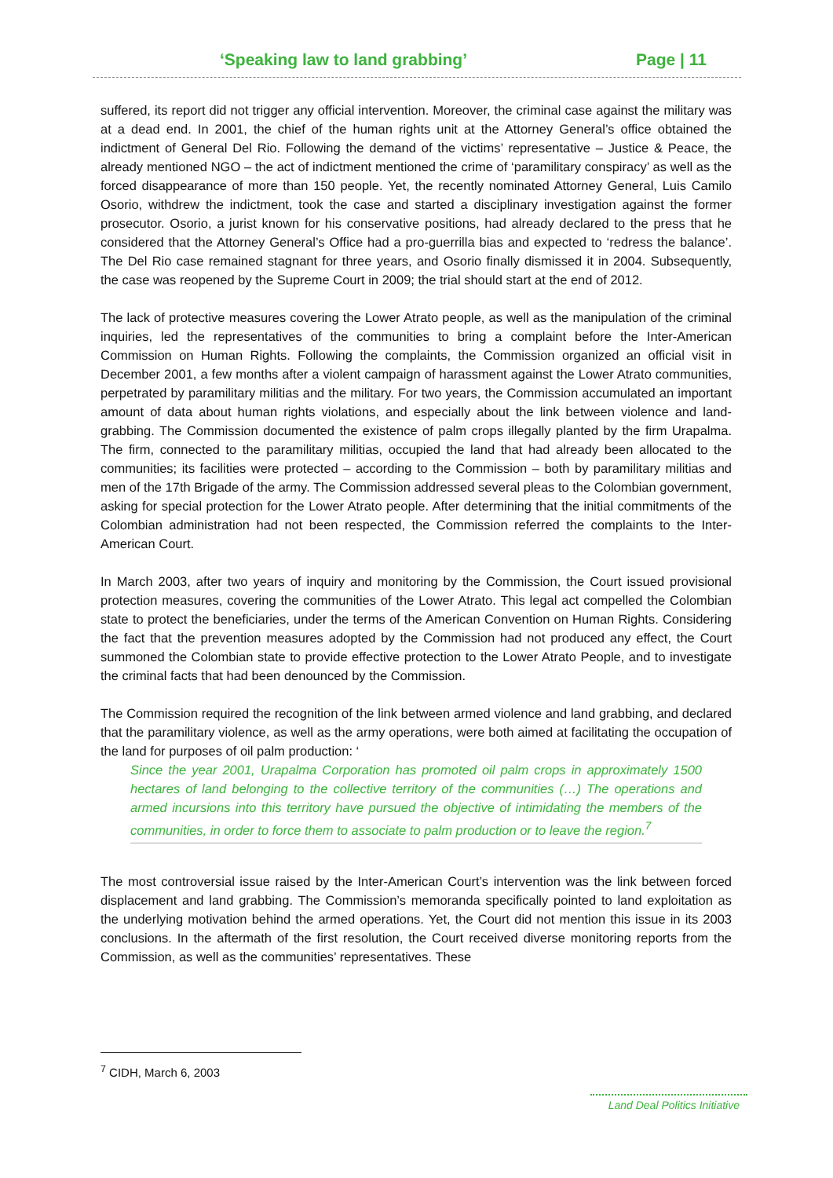‘Speaking law to land grabbing’ Page | 11
suffered, its report did not trigger any official intervention. Moreover, the criminal case against the military was at a dead end. In 2001, the chief of the human rights unit at the Attorney General’s office obtained the indictment of General Del Rio. Following the demand of the victims’ representative – Justice & Peace, the already mentioned NGO – the act of indictment mentioned the crime of ‘paramilitary conspiracy’ as well as the forced disappearance of more than 150 people. Yet, the recently nominated Attorney General, Luis Camilo Osorio, withdrew the indictment, took the case and started a disciplinary investigation against the former prosecutor. Osorio, a jurist known for his conservative positions, had already declared to the press that he considered that the Attorney General’s Office had a pro-guerrilla bias and expected to ‘redress the balance’. The Del Rio case remained stagnant for three years, and Osorio finally dismissed it in 2004. Subsequently, the case was reopened by the Supreme Court in 2009; the trial should start at the end of 2012.
The lack of protective measures covering the Lower Atrato people, as well as the manipulation of the criminal inquiries, led the representatives of the communities to bring a complaint before the Inter-American Commission on Human Rights. Following the complaints, the Commission organized an official visit in December 2001, a few months after a violent campaign of harassment against the Lower Atrato communities, perpetrated by paramilitary militias and the military. For two years, the Commission accumulated an important amount of data about human rights violations, and especially about the link between violence and land-grabbing. The Commission documented the existence of palm crops illegally planted by the firm Urapalma. The firm, connected to the paramilitary militias, occupied the land that had already been allocated to the communities; its facilities were protected – according to the Commission – both by paramilitary militias and men of the 17th Brigade of the army. The Commission addressed several pleas to the Colombian government, asking for special protection for the Lower Atrato people. After determining that the initial commitments of the Colombian administration had not been respected, the Commission referred the complaints to the Inter-American Court.
In March 2003, after two years of inquiry and monitoring by the Commission, the Court issued provisional protection measures, covering the communities of the Lower Atrato. This legal act compelled the Colombian state to protect the beneficiaries, under the terms of the American Convention on Human Rights. Considering the fact that the prevention measures adopted by the Commission had not produced any effect, the Court summoned the Colombian state to provide effective protection to the Lower Atrato People, and to investigate the criminal facts that had been denounced by the Commission.
The Commission required the recognition of the link between armed violence and land grabbing, and declared that the paramilitary violence, as well as the army operations, were both aimed at facilitating the occupation of the land for purposes of oil palm production: ‘
Since the year 2001, Urapalma Corporation has promoted oil palm crops in approximately 1500 hectares of land belonging to the collective territory of the communities (…) The operations and armed incursions into this territory have pursued the objective of intimidating the members of the communities, in order to force them to associate to palm production or to leave the region.<sup>7</sup>
The most controversial issue raised by the Inter-American Court’s intervention was the link between forced displacement and land grabbing. The Commission’s memoranda specifically pointed to land exploitation as the underlying motivation behind the armed operations. Yet, the Court did not mention this issue in its 2003 conclusions. In the aftermath of the first resolution, the Court received diverse monitoring reports from the Commission, as well as the communities’ representatives. These
<sup>7</sup> CIDH, March 6, 2003
Land Deal Politics Initiative